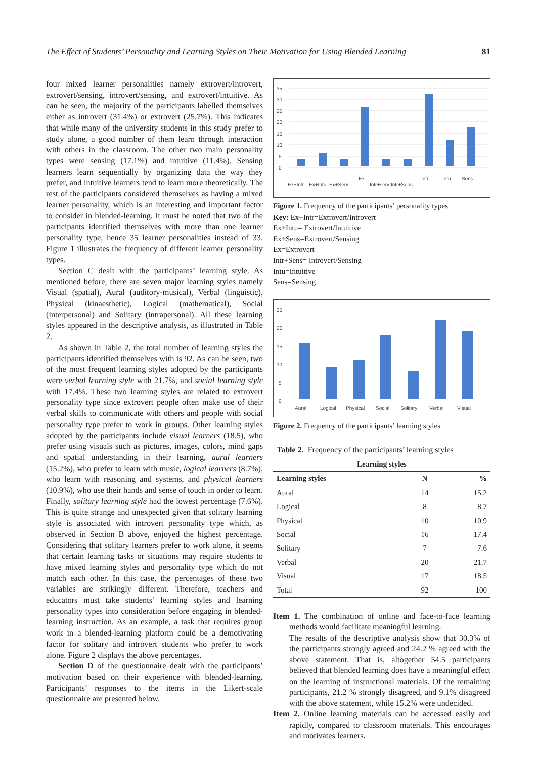The Effect of Students’ Personality and Learning Styles on Their Motivation for Using Blended Learning 81
four mixed learner personalities namely extrovert/introvert, extrovert/sensing, introvert/sensing, and extrovert/intuitive. As can be seen, the majority of the participants labelled themselves either as introvert (31.4%) or extrovert (25.7%). This indicates that while many of the university students in this study prefer to study alone, a good number of them learn through interaction with others in the classroom. The other two main personality types were sensing (17.1%) and intuitive (11.4%). Sensing learners learn sequentially by organizing data the way they prefer, and intuitive learners tend to learn more theoretically. The rest of the participants considered themselves as having a mixed learner personality, which is an interesting and important factor to consider in blended-learning. It must be noted that two of the participants identified themselves with more than one learner personality type, hence 35 learner personalities instead of 33. Figure 1 illustrates the frequency of different learner personality types.
Section C dealt with the participants’ learning style. As mentioned before, there are seven major learning styles namely Visual (spatial), Aural (auditory-musical), Verbal (linguistic), Physical (kinaesthetic), Logical (mathematical), Social (interpersonal) and Solitary (intrapersonal). All these learning styles appeared in the descriptive analysis, as illustrated in Table 2.
As shown in Table 2, the total number of learning styles the participants identified themselves with is 92. As can be seen, two of the most frequent learning styles adopted by the participants were verbal learning style with 21.7%, and social learning style with 17.4%. These two learning styles are related to extrovert personality type since extrovert people often make use of their verbal skills to communicate with others and people with social personality type prefer to work in groups. Other learning styles adopted by the participants include visual learners (18.5), who prefer using visuals such as pictures, images, colors, mind gaps and spatial understanding in their learning, aural learners (15.2%), who prefer to learn with music, logical learners (8.7%), who learn with reasoning and systems, and physical learners (10.9%), who use their hands and sense of touch in order to learn. Finally, solitary learning style had the lowest percentage (7.6%). This is quite strange and unexpected given that solitary learning style is associated with introvert personality type which, as observed in Section B above, enjoyed the highest percentage. Considering that solitary learners prefer to work alone, it seems that certain learning tasks or situations may require students to have mixed learning styles and personality type which do not match each other. In this case, the percentages of these two variables are strikingly different. Therefore, teachers and educators must take students’ learning styles and learning personality types into consideration before engaging in blended-learning instruction. As an example, a task that requires group work in a blended-learning platform could be a demotivating factor for solitary and introvert students who prefer to work alone. Figure 2 displays the above percentages.
Section D of the questionnaire dealt with the participants’ motivation based on their experience with blended-learning. Participants’ responses to the items in the Likert-scale questionnaire are presented below.
35
30
25
20
15
10
5
0
Ex+Intr
Ex+Intu
Ex+Sens
Ex
Intr+sens
Intr+Sens
Intr
Intu
Sens
Figure 1. Frequency of the participants’ personality types
Key: Ex+Intr=Extrovert/Introvert
Ex+Intu= Extrovert/Intuitive
Ex+Sens=Extrovert/Sensing
Ex=Extrovert
Intr+Sens= Introvert/Sensing
Intu=Intuitive
Sens=Sensing
25
20
15
10
5
0
Aural
Logical
Physical
Social
Solitary
Verbal
Visual
Figure 2. Frequency of the participants’ learning styles
Table 2. Frequency of the participants’ learning styles
| Learning styles | | |
| --- | --- | --- |
| Learning styles | N | % |
| Aural | 14 | 15.2 |
| Logical | 8 | 8.7 |
| Physical | 10 | 10.9 |
| Social | 16 | 17.4 |
| Solitary | 7 | 7.6 |
| Verbal | 20 | 21.7 |
| Visual | 17 | 18.5 |
| Total | 92 | 100 |
Item 1. The combination of online and face-to-face learning methods would facilitate meaningful learning.
The results of the descriptive analysis show that 30.3% of the participants strongly agreed and 24.2 % agreed with the above statement. That is, altogether 54.5 participants believed that blended learning does have a meaningful effect on the learning of instructional materials. Of the remaining participants, 21.2 % strongly disagreed, and 9.1% disagreed with the above statement, while 15.2% were undecided.
Item 2. Online learning materials can be accessed easily and rapidly, compared to classroom materials. This encourages and motivates learners.